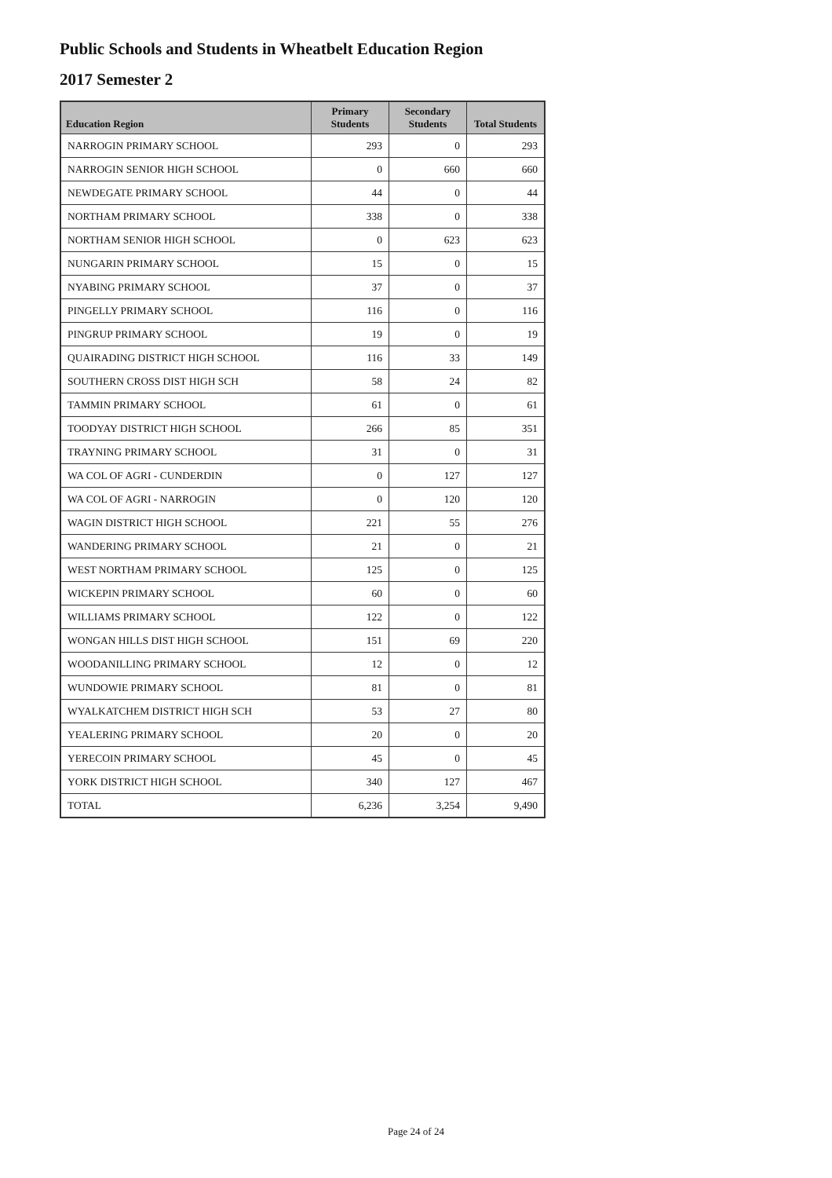Public Schools and Students in Wheatbelt Education Region
2017 Semester 2
| Education Region | Primary Students | Secondary Students | Total Students |
| --- | --- | --- | --- |
| NARROGIN PRIMARY SCHOOL | 293 | 0 | 293 |
| NARROGIN SENIOR HIGH SCHOOL | 0 | 660 | 660 |
| NEWDEGATE PRIMARY SCHOOL | 44 | 0 | 44 |
| NORTHAM PRIMARY SCHOOL | 338 | 0 | 338 |
| NORTHAM SENIOR HIGH SCHOOL | 0 | 623 | 623 |
| NUNGARIN PRIMARY SCHOOL | 15 | 0 | 15 |
| NYABING PRIMARY SCHOOL | 37 | 0 | 37 |
| PINGELLY PRIMARY SCHOOL | 116 | 0 | 116 |
| PINGRUP PRIMARY SCHOOL | 19 | 0 | 19 |
| QUAIRADING DISTRICT HIGH SCHOOL | 116 | 33 | 149 |
| SOUTHERN CROSS DIST HIGH SCH | 58 | 24 | 82 |
| TAMMIN PRIMARY SCHOOL | 61 | 0 | 61 |
| TOODYAY DISTRICT HIGH SCHOOL | 266 | 85 | 351 |
| TRAYNING PRIMARY SCHOOL | 31 | 0 | 31 |
| WA COL OF AGRI - CUNDERDIN | 0 | 127 | 127 |
| WA COL OF AGRI - NARROGIN | 0 | 120 | 120 |
| WAGIN DISTRICT HIGH SCHOOL | 221 | 55 | 276 |
| WANDERING PRIMARY SCHOOL | 21 | 0 | 21 |
| WEST NORTHAM PRIMARY SCHOOL | 125 | 0 | 125 |
| WICKEPIN PRIMARY SCHOOL | 60 | 0 | 60 |
| WILLIAMS PRIMARY SCHOOL | 122 | 0 | 122 |
| WONGAN HILLS DIST HIGH SCHOOL | 151 | 69 | 220 |
| WOODANILLING PRIMARY SCHOOL | 12 | 0 | 12 |
| WUNDOWIE PRIMARY SCHOOL | 81 | 0 | 81 |
| WYALKATCHEM DISTRICT HIGH SCH | 53 | 27 | 80 |
| YEALERING PRIMARY SCHOOL | 20 | 0 | 20 |
| YERECOIN PRIMARY SCHOOL | 45 | 0 | 45 |
| YORK DISTRICT HIGH SCHOOL | 340 | 127 | 467 |
| TOTAL | 6,236 | 3,254 | 9,490 |
Page 24 of 24